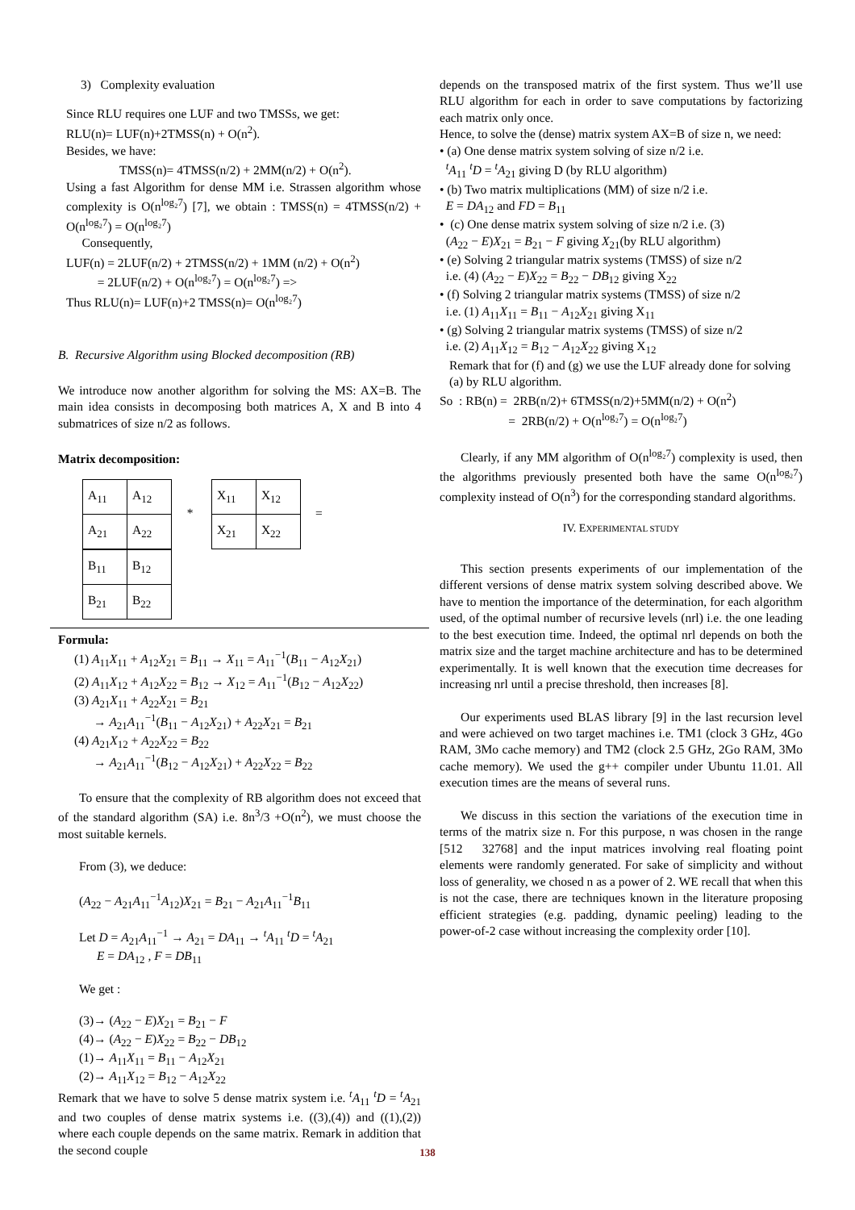3) Complexity evaluation
Since RLU requires one LUF and two TMSSs, we get:
RLU(n)= LUF(n)+2TMSS(n) + O(n<sup>2</sup>).
Besides, we have:
TMSS(n)= 4TMSS(n/2) + 2MM(n/2) + O(n<sup>2</sup>).
Using a fast Algorithm for dense MM i.e. Strassen algorithm whose complexity is O(n<sup>log₂7</sup>) [7], we obtain : TMSS(n) = 4TMSS(n/2) + O(n<sup>log₂7</sup>) = O(n<sup>log₂7</sup>)
Consequently,
LUF(n) = 2LUF(n/2) + 2TMSS(n/2) + 1MM (n/2) + O(n<sup>2</sup>)
= 2LUF(n/2) + O(n<sup>log₂7</sup>) = O(n<sup>log₂7</sup>) =>
Thus RLU(n)= LUF(n)+2 TMSS(n)= O(n<sup>log₂7</sup>)
B. Recursive Algorithm using Blocked decomposition (RB)
We introduce now another algorithm for solving the MS: AX=B. The main idea consists in decomposing both matrices A, X and B into 4 submatrices of size n/2 as follows.
Matrix decomposition:
| A<sub>11</sub> | A<sub>12</sub> |
| A<sub>21</sub> | A<sub>22</sub> |
*
| X<sub>11</sub> | X<sub>12</sub> |
| X<sub>21</sub> | X<sub>22</sub> |
=
| B<sub>11</sub> | B<sub>12</sub> |
| B<sub>21</sub> | B<sub>22</sub> |
Formula:
(1) A<sub>11</sub>X<sub>11</sub> + A<sub>12</sub>X<sub>21</sub> = B<sub>11</sub> → X<sub>11</sub> = A<sub>11</sub><sup>−1</sup>(B<sub>11</sub> − A<sub>12</sub>X<sub>21</sub>)
(2) A<sub>11</sub>X<sub>12</sub> + A<sub>12</sub>X<sub>22</sub> = B<sub>12</sub> → X<sub>12</sub> = A<sub>11</sub><sup>−1</sup>(B<sub>12</sub> − A<sub>12</sub>X<sub>22</sub>)
(3) A<sub>21</sub>X<sub>11</sub> + A<sub>22</sub>X<sub>21</sub> = B<sub>21</sub>
→ A<sub>21</sub>A<sub>11</sub><sup>−1</sup>(B<sub>11</sub> − A<sub>12</sub>X<sub>21</sub>) + A<sub>22</sub>X<sub>21</sub> = B<sub>21</sub>
(4) A<sub>21</sub>X<sub>12</sub> + A<sub>22</sub>X<sub>22</sub> = B<sub>22</sub>
→ A<sub>21</sub>A<sub>11</sub><sup>−1</sup>(B<sub>12</sub> − A<sub>12</sub>X<sub>21</sub>) + A<sub>22</sub>X<sub>22</sub> = B<sub>22</sub>
To ensure that the complexity of RB algorithm does not exceed that of the standard algorithm (SA) i.e. 8n<sup>3</sup>/3 +O(n<sup>2</sup>), we must choose the most suitable kernels.
From (3), we deduce:
(A<sub>22</sub> − A<sub>21</sub>A<sub>11</sub><sup>−1</sup>A<sub>12</sub>)X<sub>21</sub> = B<sub>21</sub> − A<sub>21</sub>A<sub>11</sub><sup>−1</sup>B<sub>11</sub>
Let D = A<sub>21</sub>A<sub>11</sub><sup>−1</sup> → A<sub>21</sub> = DA<sub>11</sub> → <sup>t</sup>A<sub>11</sub> <sup>t</sup>D = <sup>t</sup>A<sub>21</sub>
E = DA<sub>12</sub> , F = DB<sub>11</sub>
We get :
(3)→ (A<sub>22</sub> − E)X<sub>21</sub> = B<sub>21</sub> − F
(4)→ (A<sub>22</sub> − E)X<sub>22</sub> = B<sub>22</sub> − DB<sub>12</sub>
(1)→ A<sub>11</sub>X<sub>11</sub> = B<sub>11</sub> − A<sub>12</sub>X<sub>21</sub>
(2)→ A<sub>11</sub>X<sub>12</sub> = B<sub>12</sub> − A<sub>12</sub>X<sub>22</sub>
Remark that we have to solve 5 dense matrix system i.e. <sup>t</sup>A<sub>11</sub> <sup>t</sup>D = <sup>t</sup>A<sub>21</sub> and two couples of dense matrix systems i.e. ((3),(4)) and ((1),(2)) where each couple depends on the same matrix. Remark in addition that the second couple
depends on the transposed matrix of the first system. Thus we’ll use RLU algorithm for each in order to save computations by factorizing each matrix only once.
Hence, to solve the (dense) matrix system AX=B of size n, we need:
• (a) One dense matrix system solving of size n/2 i.e.
<sup>t</sup> A<sub>11</sub> <sup>t</sup>D = <sup>t</sup>A<sub>21</sub> giving D (by RLU algorithm)
• (b) Two matrix multiplications (MM) of size n/2 i.e.
E = DA<sub>12</sub> and FD = B<sub>11</sub>
• (c) One dense matrix system solving of size n/2 i.e. (3)
(A<sub>22</sub> − E)X<sub>21</sub> = B<sub>21</sub> − F giving X<sub>21</sub>(by RLU algorithm)
• (e) Solving 2 triangular matrix systems (TMSS) of size n/2
i.e. (4) (A<sub>22</sub> − E)X<sub>22</sub> = B<sub>22</sub> − DB<sub>12</sub> giving X<sub>22</sub>
• (f) Solving 2 triangular matrix systems (TMSS) of size n/2
i.e. (1) A<sub>11</sub>X<sub>11</sub> = B<sub>11</sub> − A<sub>12</sub>X<sub>21</sub> giving X<sub>11</sub>
• (g) Solving 2 triangular matrix systems (TMSS) of size n/2
i.e. (2) A<sub>11</sub>X<sub>12</sub> = B<sub>12</sub> − A<sub>12</sub>X<sub>22</sub> giving X<sub>12</sub>
Remark that for (f) and (g) we use the LUF already done for solving (a) by RLU algorithm.
So : RB(n) = 2RB(n/2)+ 6TMSS(n/2)+5MM(n/2) + O(n<sup>2</sup>)
= 2RB(n/2) + O(n<sup>log₂7</sup>) = O(n<sup>log₂7</sup>)
Clearly, if any MM algorithm of O(n<sup>log₂7</sup>) complexity is used, then the algorithms previously presented both have the same O(n<sup>log₂7</sup>) complexity instead of O(n<sup>3</sup>) for the corresponding standard algorithms.
IV. EXPERIMENTAL STUDY
This section presents experiments of our implementation of the different versions of dense matrix system solving described above. We have to mention the importance of the determination, for each algorithm used, of the optimal number of recursive levels (nrl) i.e. the one leading to the best execution time. Indeed, the optimal nrl depends on both the matrix size and the target machine architecture and has to be determined experimentally. It is well known that the execution time decreases for increasing nrl until a precise threshold, then increases [8].
Our experiments used BLAS library [9] in the last recursion level and were achieved on two target machines i.e. TM1 (clock 3 GHz, 4Go RAM, 3Mo cache memory) and TM2 (clock 2.5 GHz, 2Go RAM, 3Mo cache memory). We used the g++ compiler under Ubuntu 11.01. All execution times are the means of several runs.
We discuss in this section the variations of the execution time in terms of the matrix size n. For this purpose, n was chosen in the range [512 32768] and the input matrices involving real floating point elements were randomly generated. For sake of simplicity and without loss of generality, we chosed n as a power of 2. WE recall that when this is not the case, there are techniques known in the literature proposing efficient strategies (e.g. padding, dynamic peeling) leading to the power-of-2 case without increasing the complexity order [10].
138